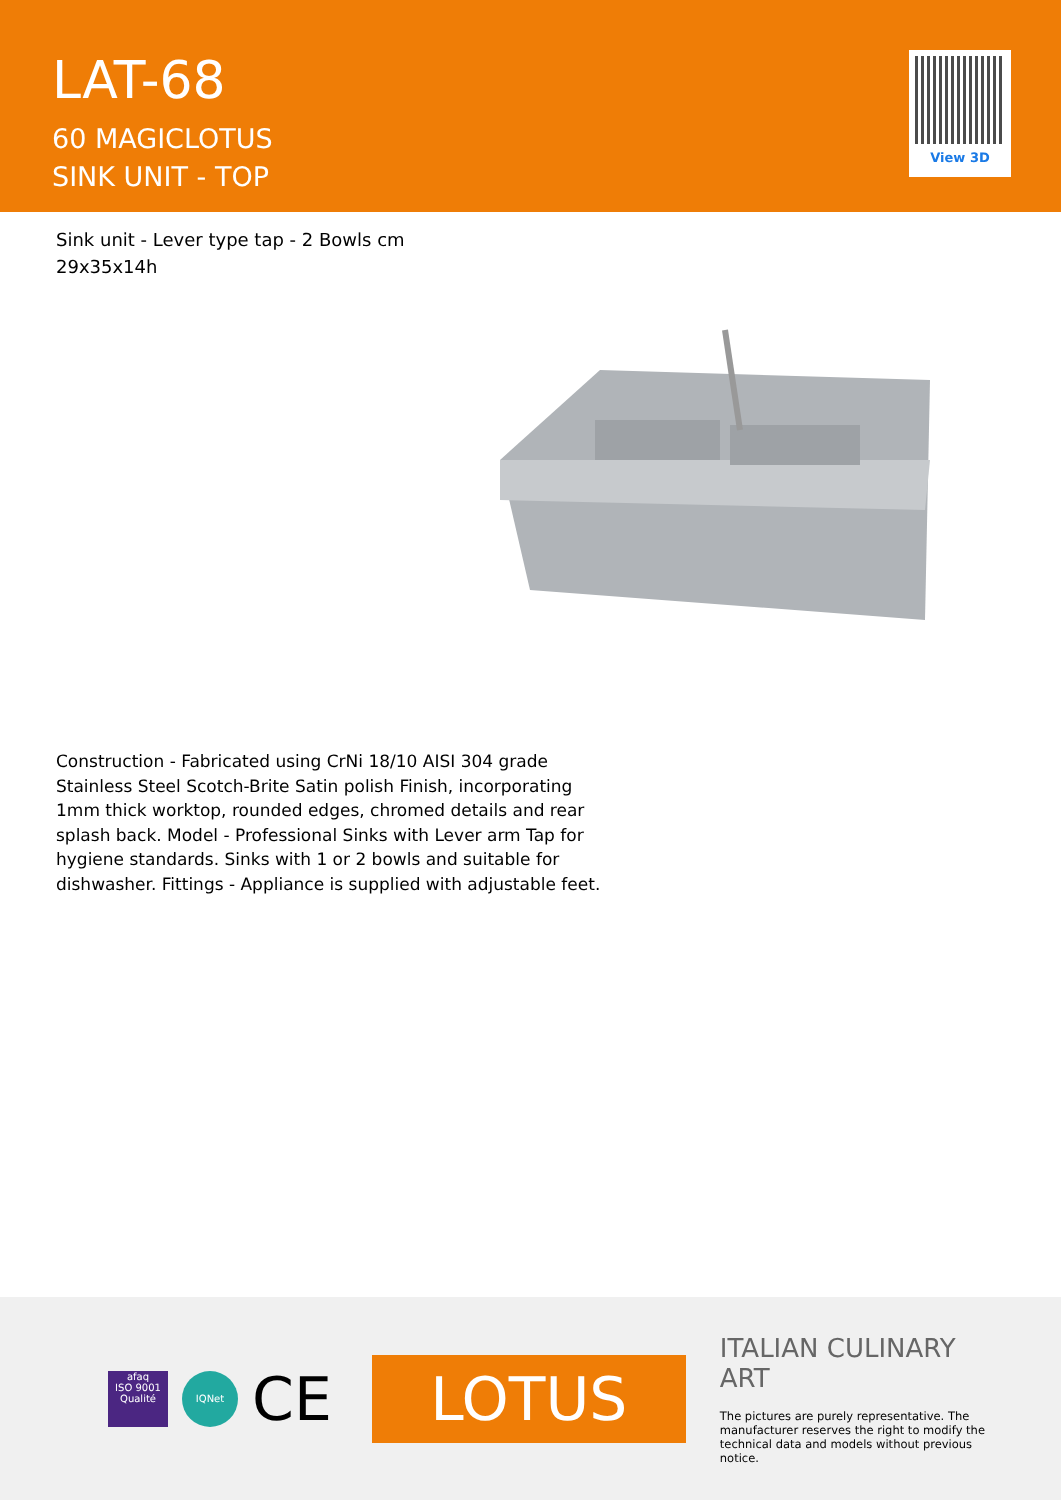LAT-68
60 MAGICLOTUS
SINK UNIT - TOP
View 3D
Sink unit - Lever type tap - 2 Bowls cm 29x35x14h
Construction - Fabricated using CrNi 18/10 AISI 304 grade Stainless Steel Scotch-Brite Satin polish Finish, incorporating 1mm thick worktop, rounded edges, chromed details and rear splash back. Model - Professional Sinks with Lever arm Tap for hygiene standards. Sinks with 1 or 2 bowls and suitable for dishwasher. Fittings - Appliance is supplied with adjustable feet.
afaq
ISO 9001
Qualité
IQNet
CE
LOTUS
ITALIAN CULINARY ART
The pictures are purely representative. The manufacturer reserves the right to modify the technical data and models without previous notice.